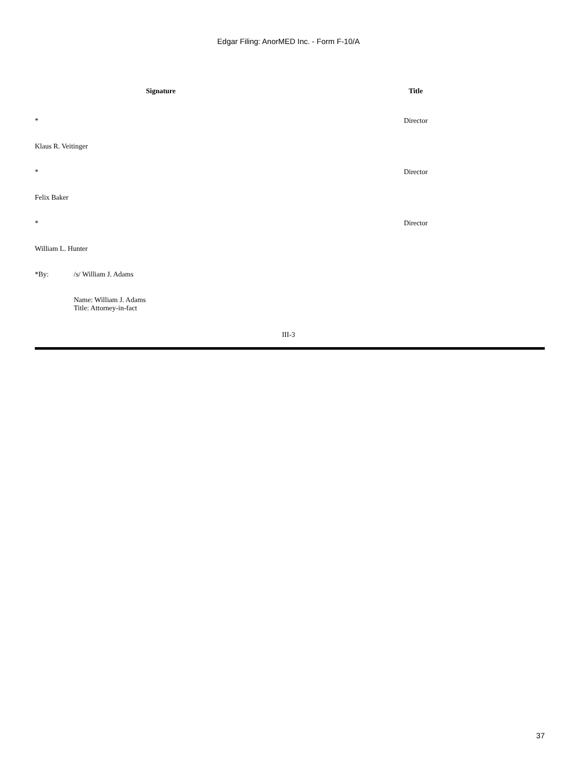Edgar Filing: AnorMED Inc. - Form F-10/A
| Signature | Title |
| --- | --- |
| * | Director |
| Klaus R. Veitinger | |
| * | Director |
| Felix Baker | |
| * | Director |
| William L. Hunter | |
| *By: | /s/ William J. Adams |
| | Name: William J. Adams Title: Attorney-in-fact |
III-3
37